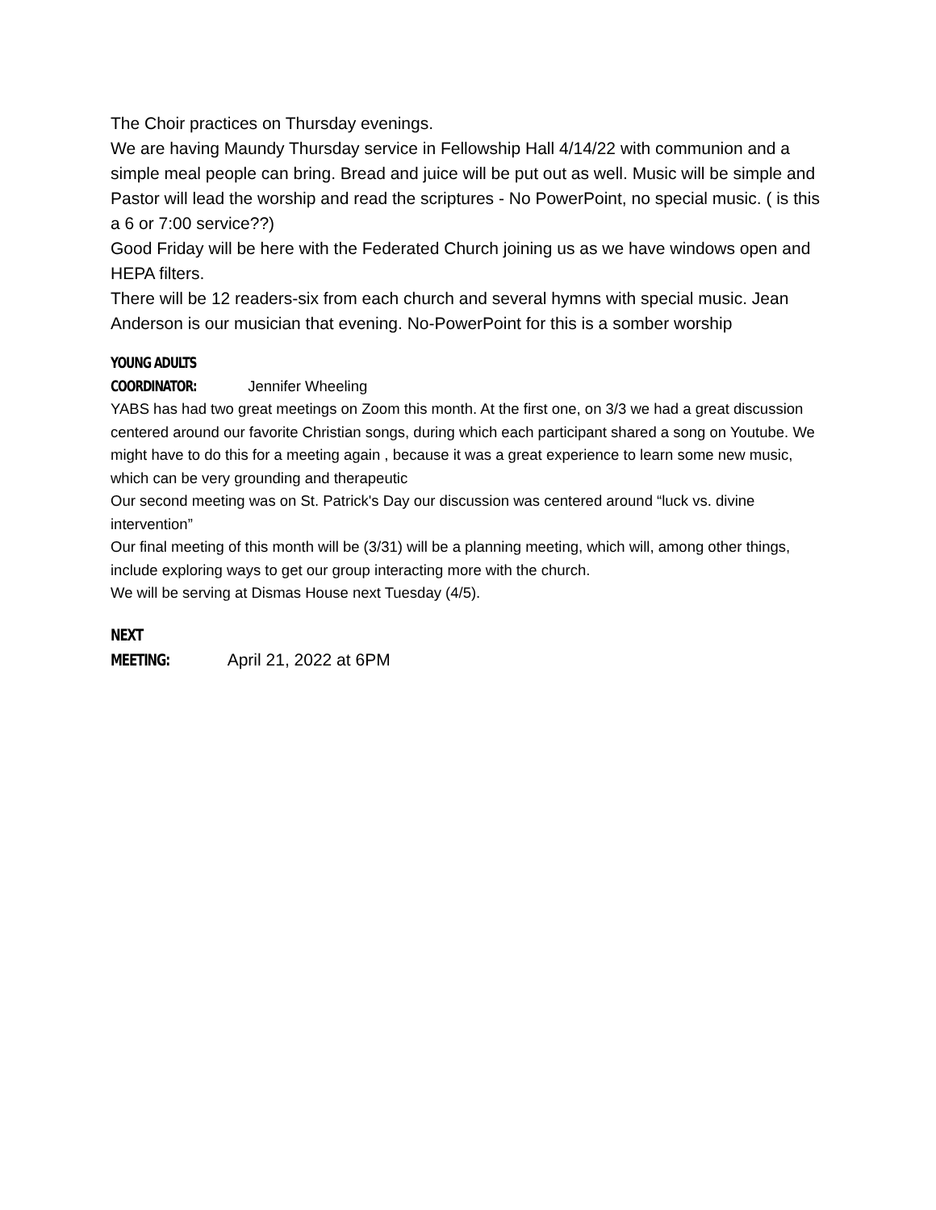The Choir practices on Thursday evenings.
We are having Maundy Thursday service in Fellowship Hall 4/14/22 with communion and a simple meal people can bring. Bread and juice will be put out as well. Music will be simple and Pastor will lead the worship and read the scriptures - No PowerPoint, no special music. ( is this a 6 or 7:00 service??)
Good Friday will be here with the Federated Church joining us as we have windows open and HEPA filters.
There will be 12 readers-six from each church and several hymns with special music. Jean Anderson is our musician that evening. No-PowerPoint for this is a somber worship
YOUNG ADULTS COORDINATOR: Jennifer Wheeling
YABS has had two great meetings on Zoom this month. At the first one, on 3/3 we had a great discussion centered around our favorite Christian songs, during which each participant shared a song on Youtube. We might have to do this for a meeting again , because it was a great experience to learn some new music, which can be very grounding and therapeutic
Our second meeting was on St. Patrick's Day our discussion was centered around “luck vs. divine intervention”
Our final meeting of this month will be (3/31) will be a planning meeting, which will, among other things, include exploring ways to get our group interacting more with the church.
We will be serving at Dismas House next Tuesday (4/5).
NEXT MEETING: April 21, 2022 at 6PM